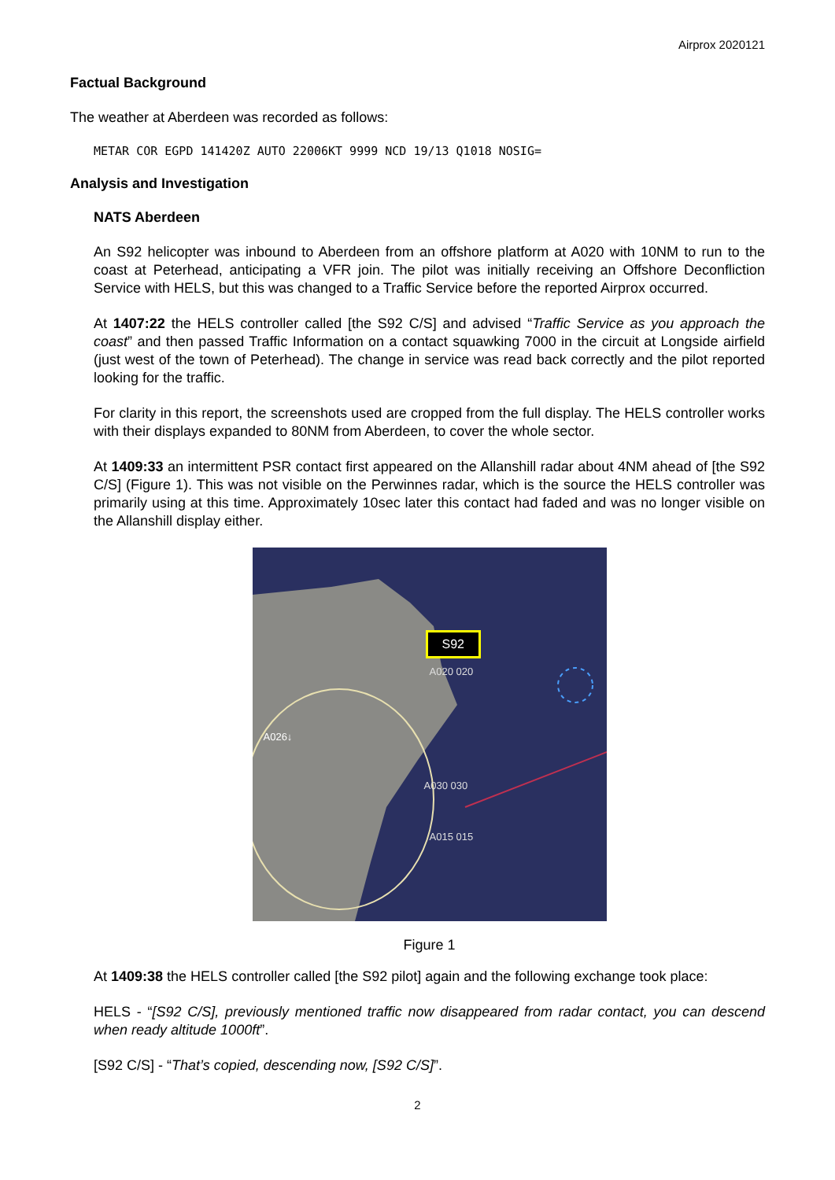Airprox 2020121
Factual Background
The weather at Aberdeen was recorded as follows:
METAR COR EGPD 141420Z AUTO 22006KT 9999 NCD 19/13 Q1018 NOSIG=
Analysis and Investigation
NATS Aberdeen
An S92 helicopter was inbound to Aberdeen from an offshore platform at A020 with 10NM to run to the coast at Peterhead, anticipating a VFR join. The pilot was initially receiving an Offshore Deconfliction Service with HELS, but this was changed to a Traffic Service before the reported Airprox occurred.
At 1407:22 the HELS controller called [the S92 C/S] and advised “Traffic Service as you approach the coast” and then passed Traffic Information on a contact squawking 7000 in the circuit at Longside airfield (just west of the town of Peterhead). The change in service was read back correctly and the pilot reported looking for the traffic.
For clarity in this report, the screenshots used are cropped from the full display. The HELS controller works with their displays expanded to 80NM from Aberdeen, to cover the whole sector.
At 1409:33 an intermittent PSR contact first appeared on the Allanshill radar about 4NM ahead of [the S92 C/S] (Figure 1). This was not visible on the Perwinnes radar, which is the source the HELS controller was primarily using at this time. Approximately 10sec later this contact had faded and was no longer visible on the Allanshill display either.
S92
A020 020
A026↓
A030 030
A015 015
Figure 1
At 1409:38 the HELS controller called [the S92 pilot] again and the following exchange took place:
HELS - “[S92 C/S], previously mentioned traffic now disappeared from radar contact, you can descend when ready altitude 1000ft”.
[S92 C/S] - “That’s copied, descending now, [S92 C/S]”.
2